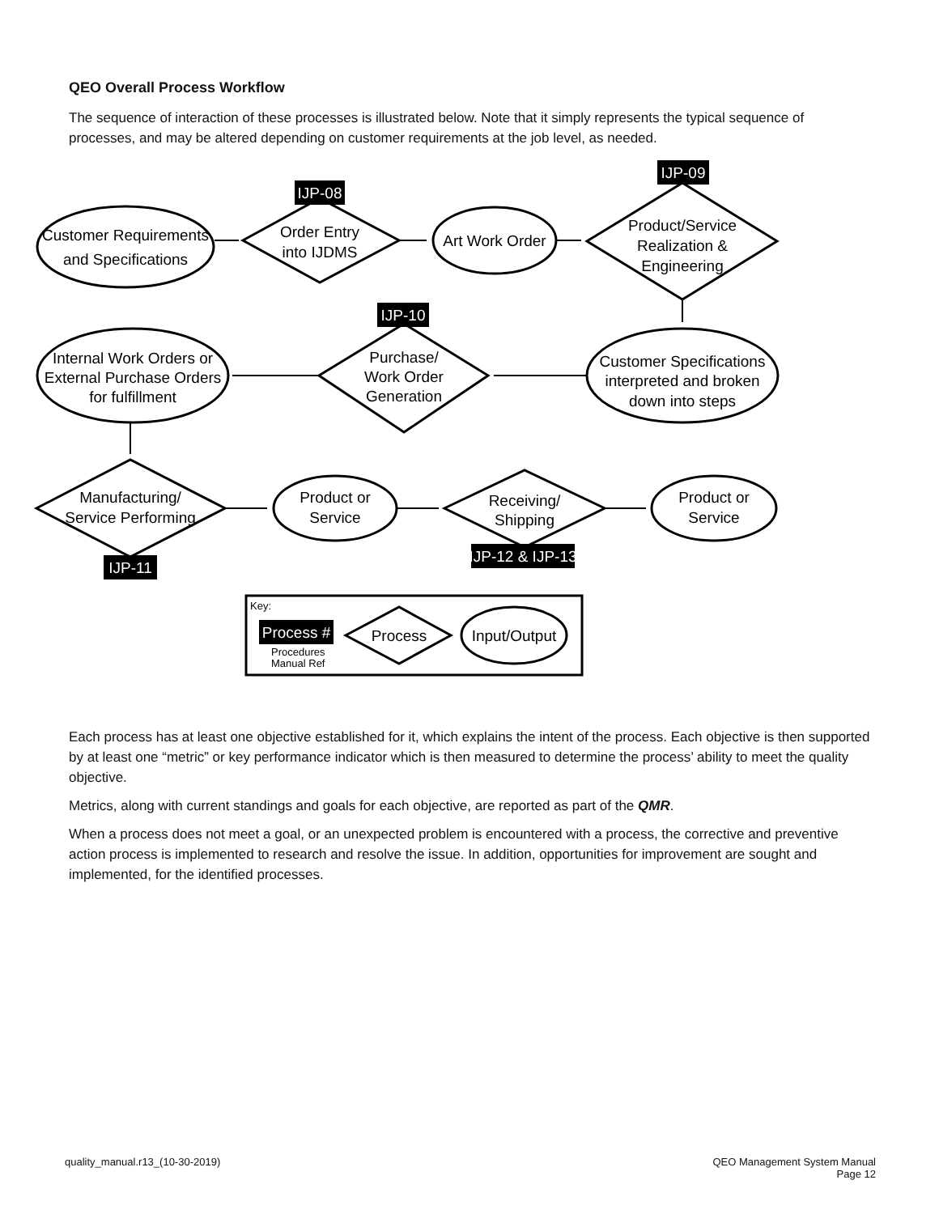QEO Overall Process Workflow
The sequence of interaction of these processes is illustrated below. Note that it simply represents the typical sequence of processes, and may be altered depending on customer requirements at the job level, as needed.
Customer Requirements
and Specifications
Order Entry
into IJDMS
Art Work Order
Product/Service
Realization &
Engineering
Customer Specifications
interpreted and broken
down into steps
Purchase/
Work Order
Generation
Internal Work Orders or
External Purchase Orders
for fulfillment
Manufacturing/
Service Performing
Product or
Service
Receiving/
Shipping
Product or
Service
Process
Input/Output
Process #
IJP-08
IJP-09
IJP-10
IJP-11
IJP-12 & IJP-13
Process #
Key:
Procedures
Manual Ref
Each process has at least one objective established for it, which explains the intent of the process. Each objective is then supported by at least one “metric” or key performance indicator which is then measured to determine the process’ ability to meet the quality objective.
Metrics, along with current standings and goals for each objective, are reported as part of the QMR.
When a process does not meet a goal, or an unexpected problem is encountered with a process, the corrective and preventive action process is implemented to research and resolve the issue. In addition, opportunities for improvement are sought and implemented, for the identified processes.
quality_manual.r13_(10-30-2019)
QEO Management System Manual
Page 12